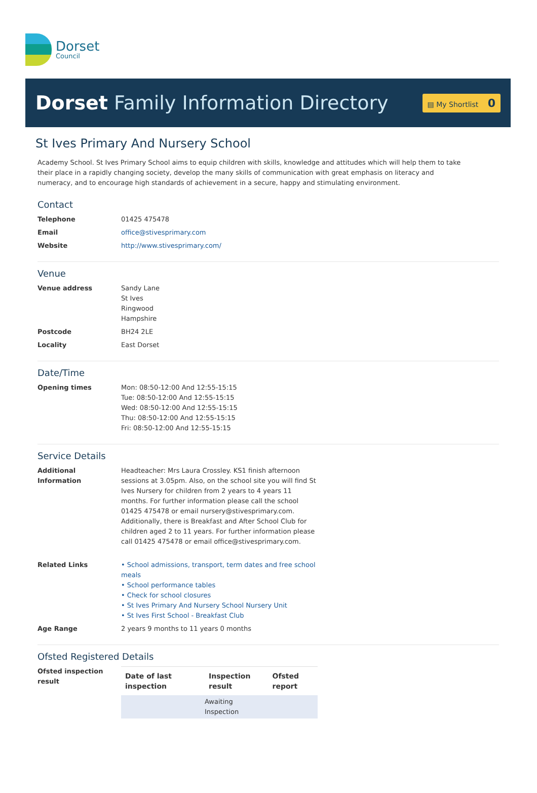Dorset
Council
Dorset Family Information Directory
▤ My Shortlist 0
St Ives Primary And Nursery School
Academy School. St Ives Primary School aims to equip children with skills, knowledge and attitudes which will help them to take their place in a rapidly changing society, develop the many skills of communication with great emphasis on literacy and numeracy, and to encourage high standards of achievement in a secure, happy and stimulating environment.
Contact
| Telephone | 01425 475478 |
| Email | office@stivesprimary.com |
| Website | http://www.stivesprimary.com/ |
Venue
| Venue address | Sandy Lane St Ives Ringwood Hampshire |
| Postcode | BH24 2LE |
| Locality | East Dorset |
Date/Time
| Opening times | Mon: 08:50-12:00 And 12:55-15:15 Tue: 08:50-12:00 And 12:55-15:15 Wed: 08:50-12:00 And 12:55-15:15 Thu: 08:50-12:00 And 12:55-15:15 Fri: 08:50-12:00 And 12:55-15:15 |
Service Details
| Additional Information | Headteacher: Mrs Laura Crossley. KS1 finish afternoon sessions at 3.05pm. Also, on the school site you will find St Ives Nursery for children from 2 years to 4 years 11 months. For further information please call the school 01425 475478 or email nursery@stivesprimary.com. Additionally, there is Breakfast and After School Club for children aged 2 to 11 years. For further information please call 01425 475478 or email office@stivesprimary.com. |
| Related Links | • School admissions, transport, term dates and free school meals • School performance tables • Check for school closures • St Ives Primary And Nursery School Nursery Unit • St Ives First School - Breakfast Club |
| Age Range | 2 years 9 months to 11 years 0 months |
Ofsted Registered Details
| Ofsted inspection result | / Date of last inspection / Inspection result / Ofsted report / / --- / --- / --- / / / Awaiting Inspection / / |